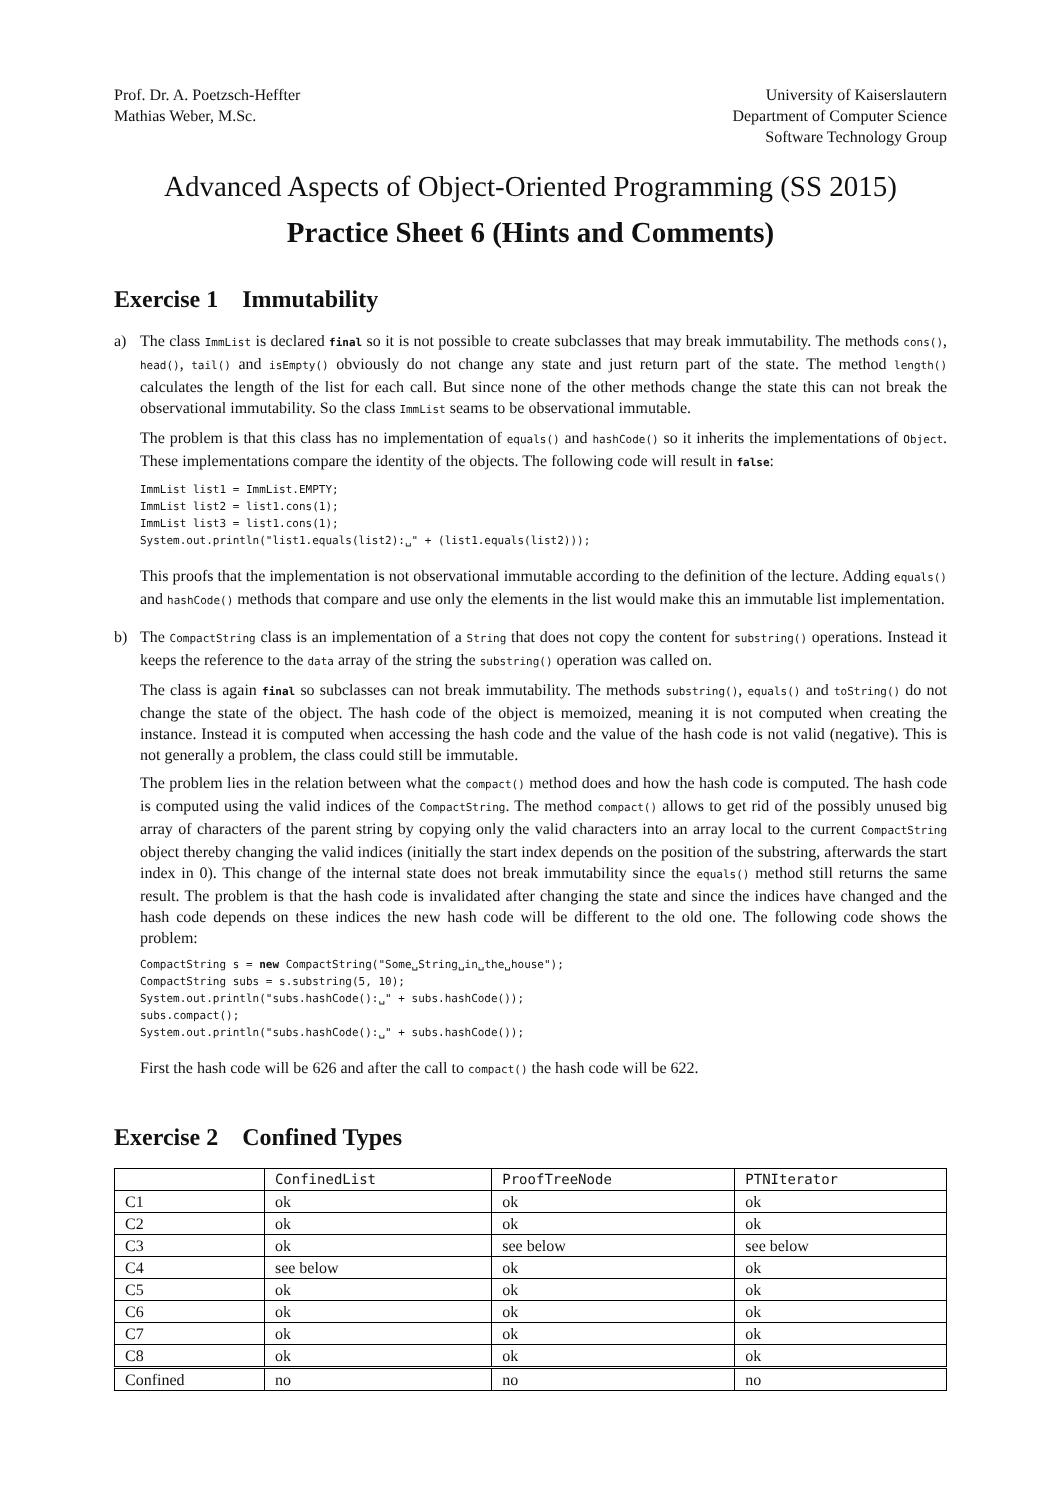Prof. Dr. A. Poetzsch-Heffter
Mathias Weber, M.Sc.
University of Kaiserslautern
Department of Computer Science
Software Technology Group
Advanced Aspects of Object-Oriented Programming (SS 2015)
Practice Sheet 6 (Hints and Comments)
Exercise 1 Immutability
a) The class ImmList is declared final so it is not possible to create subclasses that may break immutability. The methods cons(), head(), tail() and isEmpty() obviously do not change any state and just return part of the state. The method length() calculates the length of the list for each call. But since none of the other methods change the state this can not break the observational immutability. So the class ImmList seams to be observational immutable.
The problem is that this class has no implementation of equals() and hashCode() so it inherits the implementations of Object. These implementations compare the identity of the objects. The following code will result in false:
ImmList list1 = ImmList.EMPTY;
ImmList list2 = list1.cons(1);
ImmList list3 = list1.cons(1);
System.out.println("list1.equals(list2):␣" + (list1.equals(list2)));
This proofs that the implementation is not observational immutable according to the definition of the lecture. Adding equals() and hashCode() methods that compare and use only the elements in the list would make this an immutable list implementation.
b) The CompactString class is an implementation of a String that does not copy the content for substring() operations. Instead it keeps the reference to the data array of the string the substring() operation was called on.
The class is again final so subclasses can not break immutability. The methods substring(), equals() and toString() do not change the state of the object. The hash code of the object is memoized, meaning it is not computed when creating the instance. Instead it is computed when accessing the hash code and the value of the hash code is not valid (negative). This is not generally a problem, the class could still be immutable.
The problem lies in the relation between what the compact() method does and how the hash code is computed. The hash code is computed using the valid indices of the CompactString. The method compact() allows to get rid of the possibly unused big array of characters of the parent string by copying only the valid characters into an array local to the current CompactString object thereby changing the valid indices (initially the start index depends on the position of the substring, afterwards the start index in 0). This change of the internal state does not break immutability since the equals() method still returns the same result. The problem is that the hash code is invalidated after changing the state and since the indices have changed and the hash code depends on these indices the new hash code will be different to the old one. The following code shows the problem:
CompactString s = new CompactString("Some␣String␣in␣the␣house");
CompactString subs = s.substring(5, 10);
System.out.println("subs.hashCode():␣" + subs.hashCode());
subs.compact();
System.out.println("subs.hashCode():␣" + subs.hashCode());
First the hash code will be 626 and after the call to compact() the hash code will be 622.
Exercise 2 Confined Types
| | ConfinedList | ProofTreeNode | PTNIterator |
| --- | --- | --- | --- |
| C1 | ok | ok | ok |
| C2 | ok | ok | ok |
| C3 | ok | see below | see below |
| C4 | see below | ok | ok |
| C5 | ok | ok | ok |
| C6 | ok | ok | ok |
| C7 | ok | ok | ok |
| C8 | ok | ok | ok |
| Confined | no | no | no |